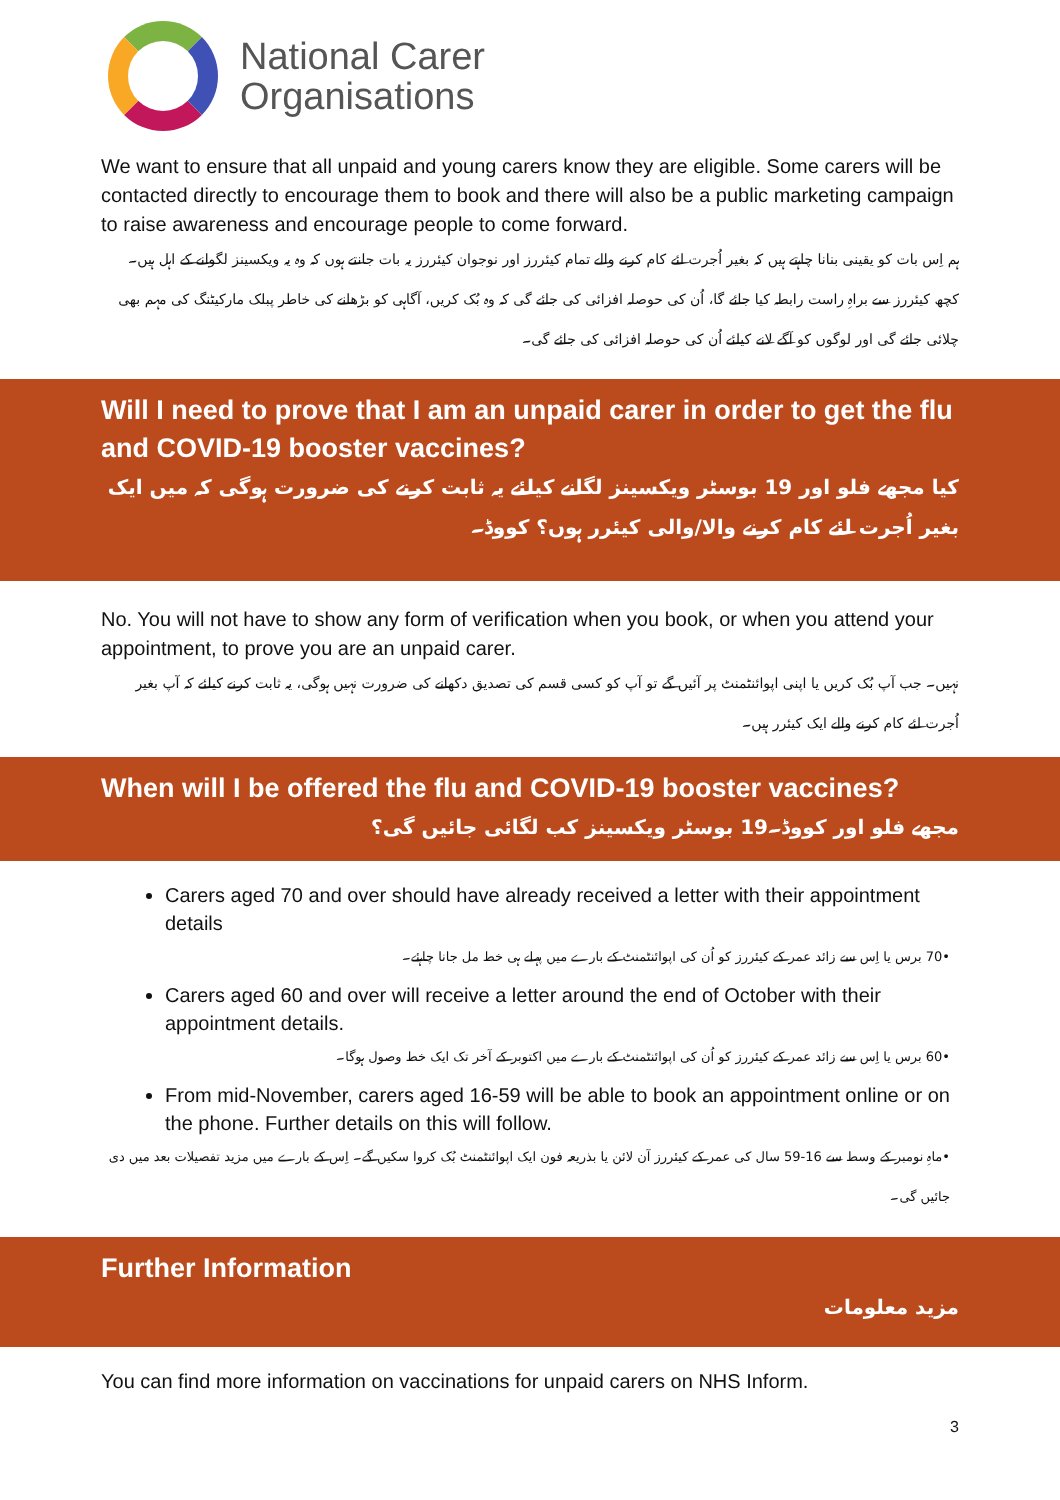National Carer
Organisations
We want to ensure that all unpaid and young carers know they are eligible. Some carers will be contacted directly to encourage them to book and there will also be a public marketing campaign to raise awareness and encourage people to come forward.
ہم اِس بات کو یقینی بنانا چاہتے ہیں کہ بغیر اُجرت لئے کام کرنے والے تمام کیئررز اور نوجوان کیئررز یہ بات جانتے ہوں کہ وہ یہ ویکسینز لگوانے کے اہل ہیں۔ کچھ کیئررز سے براہِ راست رابطہ کیا جائے گا، اُن کی حوصلہ افزائی کی جائے گی کہ وہ بُک کریں، آگاہی کو بڑھانے کی خاطر پبلک مارکیٹنگ کی مہم بھی چلائی جائے گی اور لوگوں کو آگے لانے کیلئے اُن کی حوصلہ افزائی کی جائے گی۔
Will I need to prove that I am an unpaid carer in order to get the flu and COVID-19 booster vaccines?
کیا مجھے فلو اور 19 بوسٹر ویکسینز لگانے کیلئے یہ ثابت کرنے کی ضرورت ہوگی کہ میں ایک بغیر اُجرت لئے کام کرنے والا/والی کیئرر ہوں؟ کووڈ۔
No. You will not have to show any form of verification when you book, or when you attend your appointment, to prove you are an unpaid carer.
نہیں۔ جب آپ بُک کریں یا اپنی اپوائنٹمنٹ پر آئیں گے تو آپ کو کسی قسم کی تصدیق دکھانے کی ضرورت نہیں ہوگی، یہ ثابت کرنے کیلئے کہ آپ بغیر اُجرت لئے کام کرنے والے ایک کیئرر ہیں۔
When will I be offered the flu and COVID-19 booster vaccines?
مجھے فلو اور کووڈ۔19 بوسٹر ویکسینز کب لگائی جائیں گی؟
Carers aged 70 and over should have already received a letter with their appointment details
•70 برس یا اِس سے زائد عمر کے کیئررز کو اُن کی اپوائنٹمنٹ کے بارے میں پہلے ہی خط مل جانا چاہئے۔
Carers aged 60 and over will receive a letter around the end of October with their appointment details.
•60 برس یا اِس سے زائد عمر کے کیئررز کو اُن کی اپوائنٹمنٹ کے بارے میں اکتوبر کے آخر تک ایک خط وصول ہوگا۔
From mid-November, carers aged 16-59 will be able to book an appointment online or on the phone. Further details on this will follow.
•ماہِ نومبر کے وسط سے 16-59 سال کی عمر کے کیئررز آن لائن یا بذریعہ فون ایک اپوائنٹمنٹ بُک کروا سکیں گے۔ اِس کے بارے میں مزید تفصیلات بعد میں دی جائیں گی۔
Further Information
مزید معلومات
You can find more information on vaccinations for unpaid carers on NHS Inform.
3